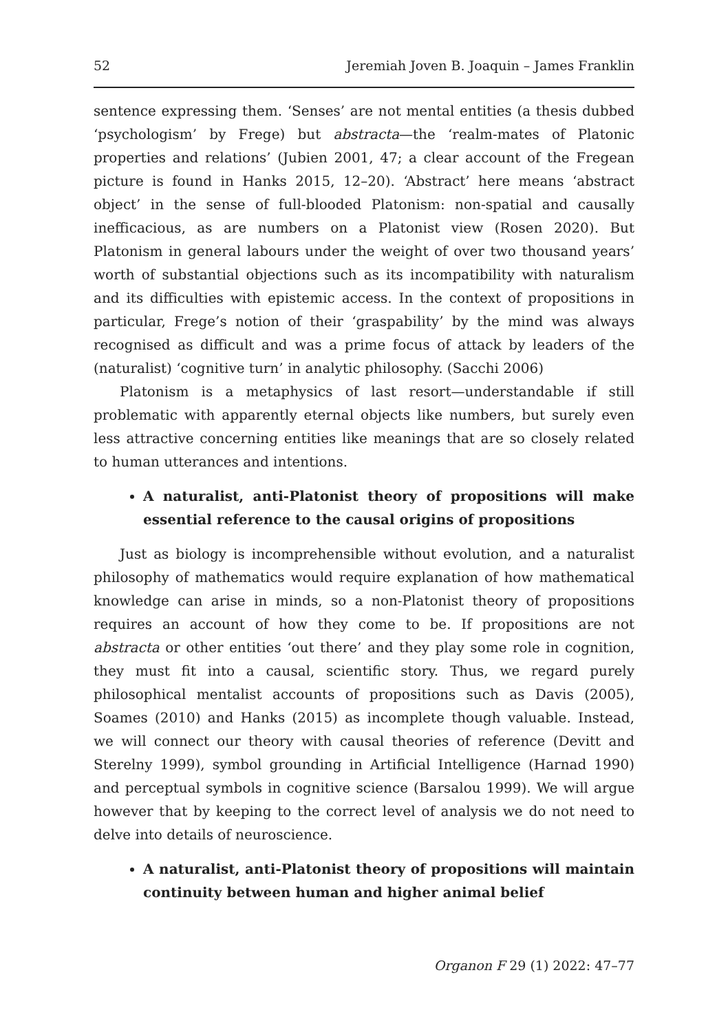52 Jeremiah Joven B. Joaquin – James Franklin
sentence expressing them. ‘Senses’ are not mental entities (a thesis dubbed ‘psychologism’ by Frege) but abstracta—the ‘realm-mates of Platonic properties and relations’ (Jubien 2001, 47; a clear account of the Fregean picture is found in Hanks 2015, 12–20). ‘Abstract’ here means ‘abstract object’ in the sense of full-blooded Platonism: non-spatial and causally inefficacious, as are numbers on a Platonist view (Rosen 2020). But Platonism in general labours under the weight of over two thousand years’ worth of substantial objections such as its incompatibility with naturalism and its difficulties with epistemic access. In the context of propositions in particular, Frege’s notion of their ‘graspability’ by the mind was always recognised as difficult and was a prime focus of attack by leaders of the (naturalist) ‘cognitive turn’ in analytic philosophy. (Sacchi 2006)
Platonism is a metaphysics of last resort—understandable if still problematic with apparently eternal objects like numbers, but surely even less attractive concerning entities like meanings that are so closely related to human utterances and intentions.
A naturalist, anti-Platonist theory of propositions will make essential reference to the causal origins of propositions
Just as biology is incomprehensible without evolution, and a naturalist philosophy of mathematics would require explanation of how mathematical knowledge can arise in minds, so a non-Platonist theory of propositions requires an account of how they come to be. If propositions are not abstracta or other entities ‘out there’ and they play some role in cognition, they must fit into a causal, scientific story. Thus, we regard purely philosophical mentalist accounts of propositions such as Davis (2005), Soames (2010) and Hanks (2015) as incomplete though valuable. Instead, we will connect our theory with causal theories of reference (Devitt and Sterelny 1999), symbol grounding in Artificial Intelligence (Harnad 1990) and perceptual symbols in cognitive science (Barsalou 1999). We will argue however that by keeping to the correct level of analysis we do not need to delve into details of neuroscience.
A naturalist, anti-Platonist theory of propositions will maintain continuity between human and higher animal belief
Organon F 29 (1) 2022: 47–77